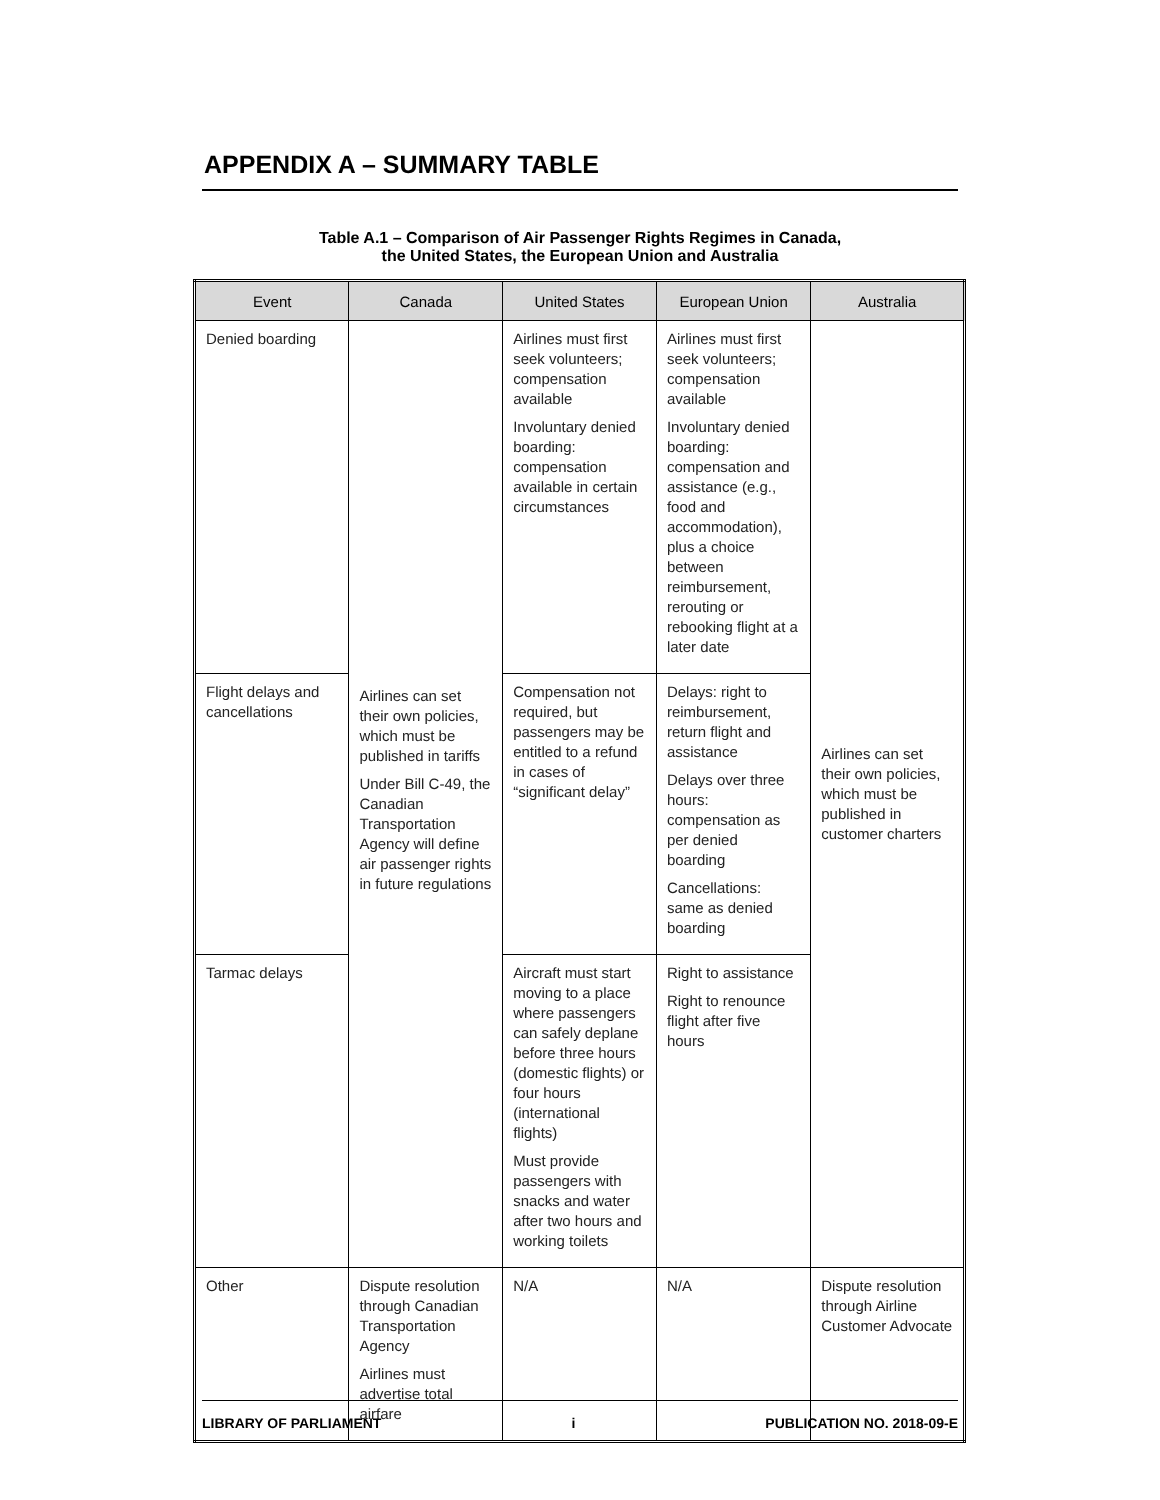APPENDIX A – SUMMARY TABLE
Table A.1 – Comparison of Air Passenger Rights Regimes in Canada,
the United States, the European Union and Australia
| Event | Canada | United States | European Union | Australia |
| --- | --- | --- | --- | --- |
| Denied boarding | Airlines can set their own policies, which must be published in tariffs Under Bill C-49, the Canadian Transportation Agency will define air passenger rights in future regulations | Airlines must first seek volunteers; compensation available Involuntary denied boarding: compensation available in certain circumstances | Airlines must first seek volunteers; compensation available Involuntary denied boarding: compensation and assistance (e.g., food and accommodation), plus a choice between reimbursement, rerouting or rebooking flight at a later date | Airlines can set their own policies, which must be published in customer charters |
| Flight delays and cancellations | | Compensation not required, but passengers may be entitled to a refund in cases of “significant delay” | Delays: right to reimbursement, return flight and assistance Delays over three hours: compensation as per denied boarding Cancellations: same as denied boarding | |
| Tarmac delays | | Aircraft must start moving to a place where passengers can safely deplane before three hours (domestic flights) or four hours (international flights) Must provide passengers with snacks and water after two hours and working toilets | Right to assistance Right to renounce flight after five hours | |
| Other | Dispute resolution through Canadian Transportation Agency Airlines must advertise total airfare | N/A | N/A | Dispute resolution through Airline Customer Advocate |
LIBRARY OF PARLIAMENT i PUBLICATION NO. 2018-09-E